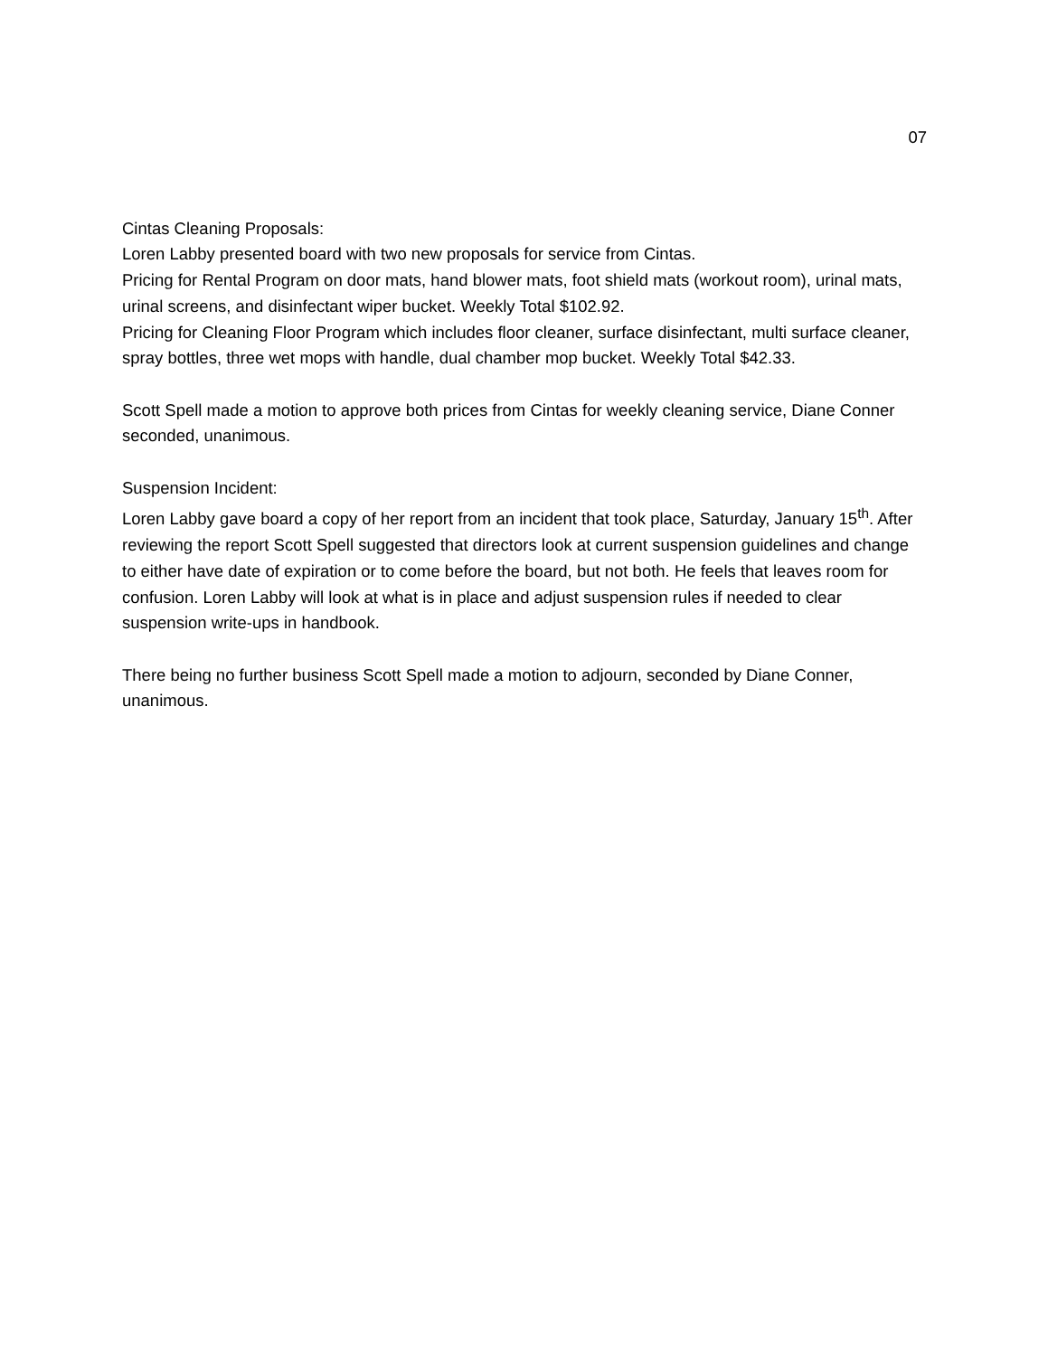07
Cintas Cleaning Proposals:
Loren Labby presented board with two new proposals for service from Cintas.
Pricing for Rental Program on door mats, hand blower mats, foot shield mats (workout room), urinal mats, urinal screens, and disinfectant wiper bucket. Weekly Total $102.92.
Pricing for Cleaning Floor Program which includes floor cleaner, surface disinfectant, multi surface cleaner, spray bottles, three wet mops with handle, dual chamber mop bucket. Weekly Total $42.33.
Scott Spell made a motion to approve both prices from Cintas for weekly cleaning service, Diane Conner seconded, unanimous.
Suspension Incident:
Loren Labby gave board a copy of her report from an incident that took place, Saturday, January 15<sup>th</sup>. After reviewing the report Scott Spell suggested that directors look at current suspension guidelines and change to either have date of expiration or to come before the board, but not both. He feels that leaves room for confusion. Loren Labby will look at what is in place and adjust suspension rules if needed to clear suspension write-ups in handbook.
There being no further business Scott Spell made a motion to adjourn, seconded by Diane Conner, unanimous.